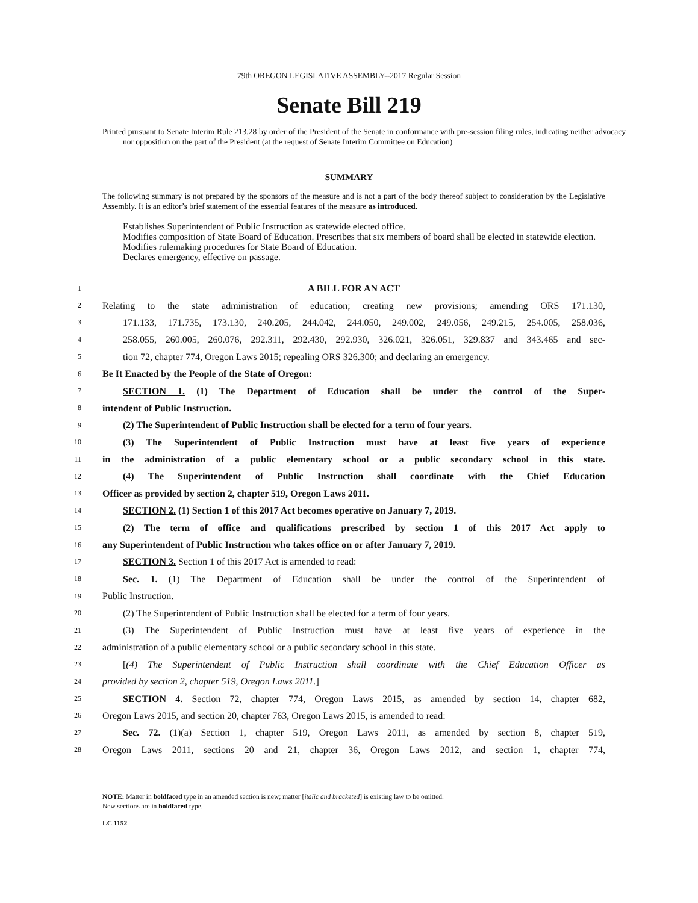79th OREGON LEGISLATIVE ASSEMBLY--2017 Regular Session
Senate Bill 219
Printed pursuant to Senate Interim Rule 213.28 by order of the President of the Senate in conformance with pre-session filing rules, indicating neither advocacy nor opposition on the part of the President (at the request of Senate Interim Committee on Education)
SUMMARY
The following summary is not prepared by the sponsors of the measure and is not a part of the body thereof subject to consideration by the Legislative Assembly. It is an editor’s brief statement of the essential features of the measure as introduced.
Establishes Superintendent of Public Instruction as statewide elected office.
Modifies composition of State Board of Education. Prescribes that six members of board shall be elected in statewide election.
Modifies rulemaking procedures for State Board of Education.
Declares emergency, effective on passage.
1 A BILL FOR AN ACT
2 Relating to the state administration of education; creating new provisions; amending ORS 171.130,
3 171.133, 171.735, 173.130, 240.205, 244.042, 244.050, 249.002, 249.056, 249.215, 254.005, 258.036,
4 258.055, 260.005, 260.076, 292.311, 292.430, 292.930, 326.021, 326.051, 329.837 and 343.465 and sec-
5 tion 72, chapter 774, Oregon Laws 2015; repealing ORS 326.300; and declaring an emergency.
6 Be It Enacted by the People of the State of Oregon:
7 SECTION 1. (1) The Department of Education shall be under the control of the Super-
8 intendent of Public Instruction.
9 (2) The Superintendent of Public Instruction shall be elected for a term of four years.
10 (3) The Superintendent of Public Instruction must have at least five years of experience
11 in the administration of a public elementary school or a public secondary school in this state.
12 (4) The Superintendent of Public Instruction shall coordinate with the Chief Education
13 Officer as provided by section 2, chapter 519, Oregon Laws 2011.
14 SECTION 2. (1) Section 1 of this 2017 Act becomes operative on January 7, 2019.
15 (2) The term of office and qualifications prescribed by section 1 of this 2017 Act apply to
16 any Superintendent of Public Instruction who takes office on or after January 7, 2019.
17 SECTION 3. Section 1 of this 2017 Act is amended to read:
18 Sec. 1. (1) The Department of Education shall be under the control of the Superintendent of
19 Public Instruction.
20 (2) The Superintendent of Public Instruction shall be elected for a term of four years.
21 (3) The Superintendent of Public Instruction must have at least five years of experience in the
22 administration of a public elementary school or a public secondary school in this state.
23 [(4) The Superintendent of Public Instruction shall coordinate with the Chief Education Officer as
24 provided by section 2, chapter 519, Oregon Laws 2011.]
25 SECTION 4. Section 72, chapter 774, Oregon Laws 2015, as amended by section 14, chapter 682,
26 Oregon Laws 2015, and section 20, chapter 763, Oregon Laws 2015, is amended to read:
27 Sec. 72. (1)(a) Section 1, chapter 519, Oregon Laws 2011, as amended by section 8, chapter 519,
28 Oregon Laws 2011, sections 20 and 21, chapter 36, Oregon Laws 2012, and section 1, chapter 774,
NOTE: Matter in boldfaced type in an amended section is new; matter [italic and bracketed] is existing law to be omitted.
New sections are in boldfaced type.
LC 1152